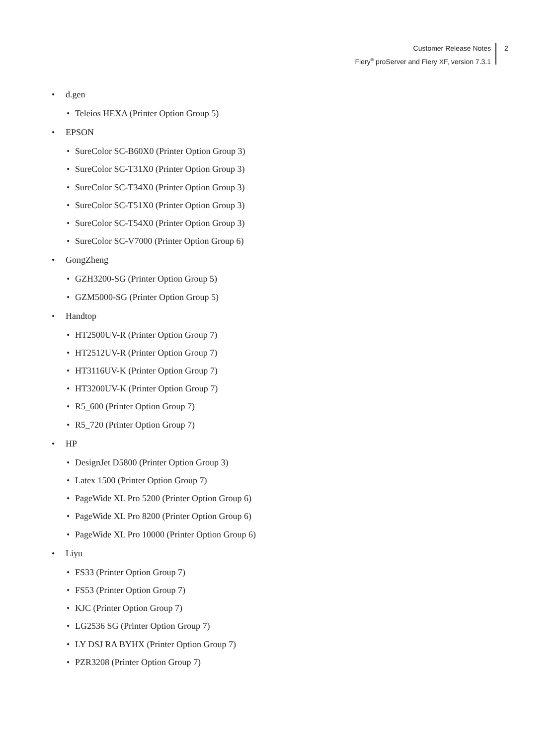Customer Release Notes
Fiery<sup>®</sup> proServer and Fiery XF, version 7.3.1
2
• d.gen
• Teleios HEXA (Printer Option Group 5)
• EPSON
• SureColor SC-B60X0 (Printer Option Group 3)
• SureColor SC-T31X0 (Printer Option Group 3)
• SureColor SC-T34X0 (Printer Option Group 3)
• SureColor SC-T51X0 (Printer Option Group 3)
• SureColor SC-T54X0 (Printer Option Group 3)
• SureColor SC-V7000 (Printer Option Group 6)
• GongZheng
• GZH3200-SG (Printer Option Group 5)
• GZM5000-SG (Printer Option Group 5)
• Handtop
• HT2500UV-R (Printer Option Group 7)
• HT2512UV-R (Printer Option Group 7)
• HT3116UV-K (Printer Option Group 7)
• HT3200UV-K (Printer Option Group 7)
• R5_600 (Printer Option Group 7)
• R5_720 (Printer Option Group 7)
• HP
• DesignJet D5800 (Printer Option Group 3)
• Latex 1500 (Printer Option Group 7)
• PageWide XL Pro 5200 (Printer Option Group 6)
• PageWide XL Pro 8200 (Printer Option Group 6)
• PageWide XL Pro 10000 (Printer Option Group 6)
• Liyu
• FS33 (Printer Option Group 7)
• FS53 (Printer Option Group 7)
• KJC (Printer Option Group 7)
• LG2536 SG (Printer Option Group 7)
• LY DSJ RA BYHX (Printer Option Group 7)
• PZR3208 (Printer Option Group 7)